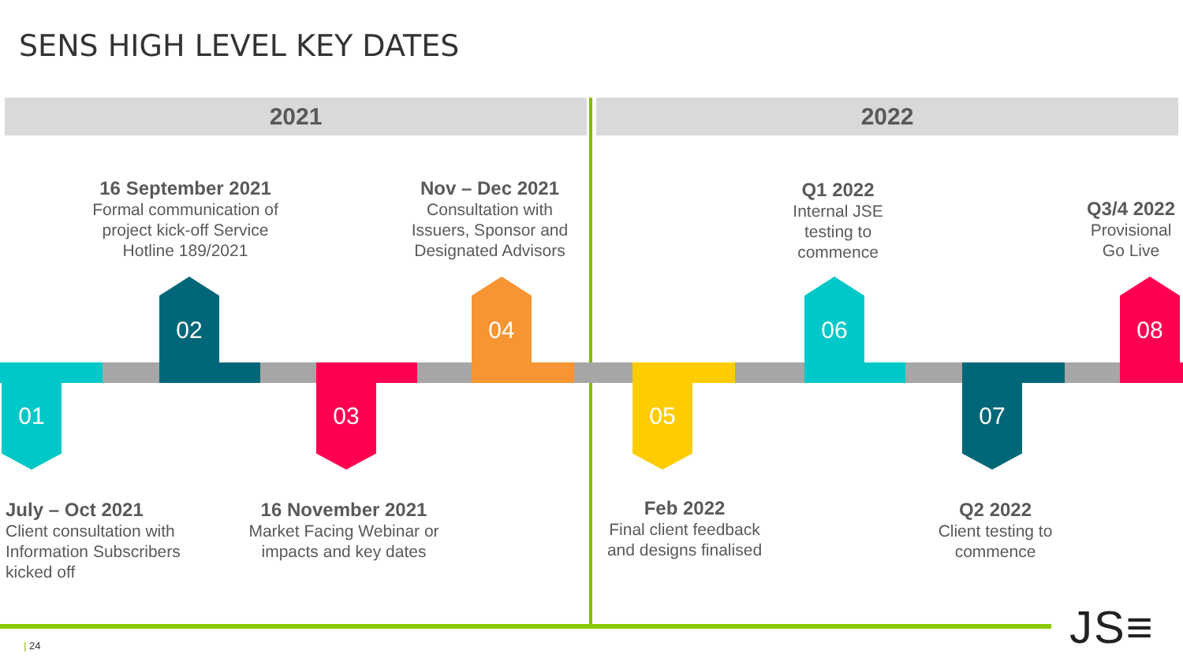SENS HIGH LEVEL KEY DATES
2021 2022
16 September 2021
Formal communication of project kick-off Service Hotline 189/2021
02
Nov – Dec 2021
Consultation with Issuers, Sponsor and Designated Advisors
04
Q1 2022
Internal JSE testing to commence
06
Q3/4 2022
Provisional Go Live
08
01 03 05 07
July – Oct 2021
Client consultation with Information Subscribers kicked off
16 November 2021
Market Facing Webinar or impacts and key dates
Feb 2022
Final client feedback and designs finalised
Q2 2022
Client testing to commence
| 24 JS≡